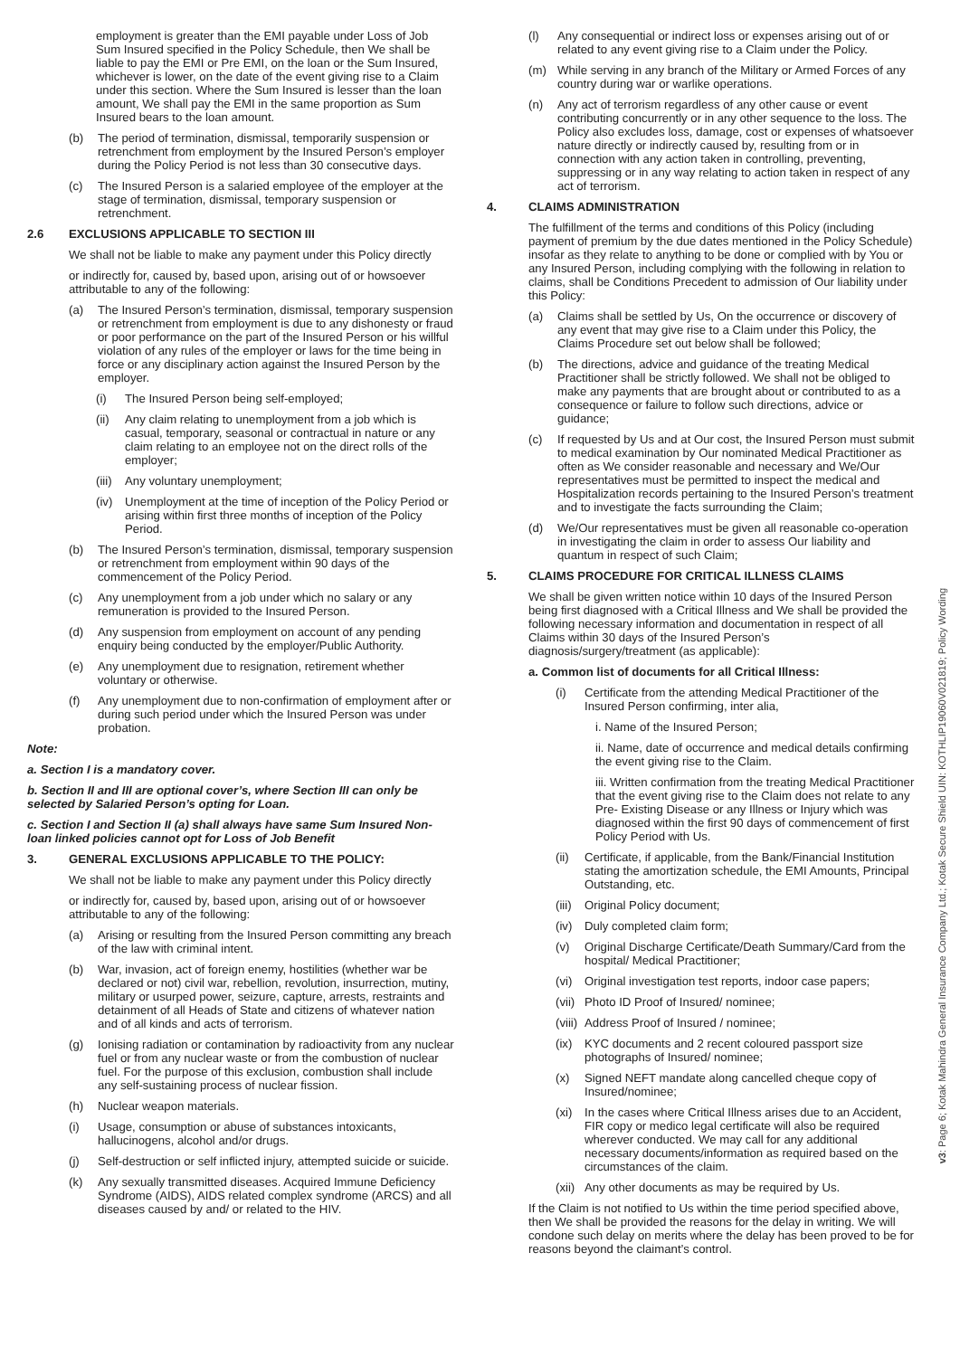employment is greater than the EMI payable under Loss of Job Sum Insured specified in the Policy Schedule, then We shall be liable to pay the EMI or Pre EMI, on the loan or the Sum Insured, whichever is lower, on the date of the event giving rise to a Claim under this section. Where the Sum Insured is lesser than the loan amount, We shall pay the EMI in the same proportion as Sum Insured bears to the loan amount.
(b) The period of termination, dismissal, temporarily suspension or retrenchment from employment by the Insured Person’s employer during the Policy Period is not less than 30 consecutive days.
(c) The Insured Person is a salaried employee of the employer at the stage of termination, dismissal, temporary suspension or retrenchment.
2.6 EXCLUSIONS APPLICABLE TO SECTION III
We shall not be liable to make any payment under this Policy directly
or indirectly for, caused by, based upon, arising out of or howsoever attributable to any of the following:
(a) The Insured Person’s termination, dismissal, temporary suspension or retrenchment from employment is due to any dishonesty or fraud or poor performance on the part of the Insured Person or his willful violation of any rules of the employer or laws for the time being in force or any disciplinary action against the Insured Person by the employer.
(i) The Insured Person being self-employed;
(ii) Any claim relating to unemployment from a job which is casual, temporary, seasonal or contractual in nature or any claim relating to an employee not on the direct rolls of the employer;
(iii) Any voluntary unemployment;
(iv) Unemployment at the time of inception of the Policy Period or arising within first three months of inception of the Policy Period.
(b) The Insured Person’s termination, dismissal, temporary suspension or retrenchment from employment within 90 days of the commencement of the Policy Period.
(c) Any unemployment from a job under which no salary or any remuneration is provided to the Insured Person.
(d) Any suspension from employment on account of any pending enquiry being conducted by the employer/Public Authority.
(e) Any unemployment due to resignation, retirement whether voluntary or otherwise.
(f) Any unemployment due to non-confirmation of employment after or during such period under which the Insured Person was under probation.
Note:
a. Section I is a mandatory cover.
b. Section II and III are optional cover’s, where Section III can only be selected by Salaried Person’s opting for Loan.
c. Section I and Section II (a) shall always have same Sum Insured Non-loan linked policies cannot opt for Loss of Job Benefit
3. GENERAL EXCLUSIONS APPLICABLE TO THE POLICY:
We shall not be liable to make any payment under this Policy directly
or indirectly for, caused by, based upon, arising out of or howsoever attributable to any of the following:
(a) Arising or resulting from the Insured Person committing any breach of the law with criminal intent.
(b) War, invasion, act of foreign enemy, hostilities (whether war be declared or not) civil war, rebellion, revolution, insurrection, mutiny, military or usurped power, seizure, capture, arrests, restraints and detainment of all Heads of State and citizens of whatever nation and of all kinds and acts of terrorism.
(g) Ionising radiation or contamination by radioactivity from any nuclear fuel or from any nuclear waste or from the combustion of nuclear fuel. For the purpose of this exclusion, combustion shall include any self-sustaining process of nuclear fission.
(h) Nuclear weapon materials.
(i) Usage, consumption or abuse of substances intoxicants, hallucinogens, alcohol and/or drugs.
(j) Self-destruction or self inflicted injury, attempted suicide or suicide.
(k) Any sexually transmitted diseases. Acquired Immune Deficiency Syndrome (AIDS), AIDS related complex syndrome (ARCS) and all diseases caused by and/ or related to the HIV.
(l) Any consequential or indirect loss or expenses arising out of or related to any event giving rise to a Claim under the Policy.
(m) While serving in any branch of the Military or Armed Forces of any country during war or warlike operations.
(n) Any act of terrorism regardless of any other cause or event contributing concurrently or in any other sequence to the loss. The Policy also excludes loss, damage, cost or expenses of whatsoever nature directly or indirectly caused by, resulting from or in connection with any action taken in controlling, preventing, suppressing or in any way relating to action taken in respect of any act of terrorism.
4. CLAIMS ADMINISTRATION
The fulfillment of the terms and conditions of this Policy (including payment of premium by the due dates mentioned in the Policy Schedule) insofar as they relate to anything to be done or complied with by You or any Insured Person, including complying with the following in relation to claims, shall be Conditions Precedent to admission of Our liability under this Policy:
(a) Claims shall be settled by Us, On the occurrence or discovery of any event that may give rise to a Claim under this Policy, the Claims Procedure set out below shall be followed;
(b) The directions, advice and guidance of the treating Medical Practitioner shall be strictly followed. We shall not be obliged to make any payments that are brought about or contributed to as a consequence or failure to follow such directions, advice or guidance;
(c) If requested by Us and at Our cost, the Insured Person must submit to medical examination by Our nominated Medical Practitioner as often as We consider reasonable and necessary and We/Our representatives must be permitted to inspect the medical and Hospitalization records pertaining to the Insured Person’s treatment and to investigate the facts surrounding the Claim;
(d) We/Our representatives must be given all reasonable co-operation in investigating the claim in order to assess Our liability and quantum in respect of such Claim;
5. CLAIMS PROCEDURE FOR CRITICAL ILLNESS CLAIMS
We shall be given written notice within 10 days of the Insured Person being first diagnosed with a Critical Illness and We shall be provided the following necessary information and documentation in respect of all Claims within 30 days of the Insured Person’s diagnosis/surgery/treatment (as applicable):
a. Common list of documents for all Critical Illness:
(i) Certificate from the attending Medical Practitioner of the Insured Person confirming, inter alia,
i. Name of the Insured Person;
ii. Name, date of occurrence and medical details confirming the event giving rise to the Claim.
iii. Written confirmation from the treating Medical Practitioner that the event giving rise to the Claim does not relate to any Pre- Existing Disease or any Illness or Injury which was diagnosed within the first 90 days of commencement of first Policy Period with Us.
(ii) Certificate, if applicable, from the Bank/Financial Institution stating the amortization schedule, the EMI Amounts, Principal Outstanding, etc.
(iii) Original Policy document;
(iv) Duly completed claim form;
(v) Original Discharge Certificate/Death Summary/Card from the hospital/ Medical Practitioner;
(vi) Original investigation test reports, indoor case papers;
(vii) Photo ID Proof of Insured/ nominee;
(viii) Address Proof of Insured / nominee;
(ix) KYC documents and 2 recent coloured passport size photographs of Insured/ nominee;
(x) Signed NEFT mandate along cancelled cheque copy of Insured/nominee;
(xi) In the cases where Critical Illness arises due to an Accident, FIR copy or medico legal certificate will also be required wherever conducted. We may call for any additional necessary documents/information as required based on the circumstances of the claim.
(xii) Any other documents as may be required by Us.
If the Claim is not notified to Us within the time period specified above, then We shall be provided the reasons for the delay in writing. We will condone such delay on merits where the delay has been proved to be for reasons beyond the claimant’s control.
v3: Page 6; Kotak Mahindra General Insurance Company Ltd.; Kotak Secure Shield UIN: KOTHLIP19060V021819; Policy Wording